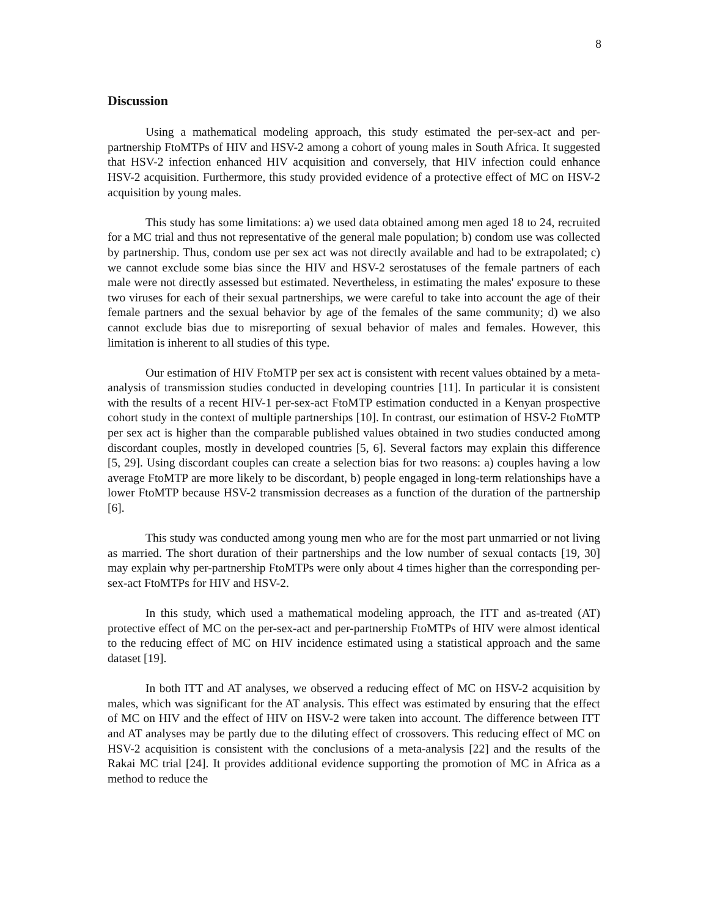8
Discussion
Using a mathematical modeling approach, this study estimated the per-sex-act and per-partnership FtoMTPs of HIV and HSV-2 among a cohort of young males in South Africa. It suggested that HSV-2 infection enhanced HIV acquisition and conversely, that HIV infection could enhance HSV-2 acquisition. Furthermore, this study provided evidence of a protective effect of MC on HSV-2 acquisition by young males.
This study has some limitations: a) we used data obtained among men aged 18 to 24, recruited for a MC trial and thus not representative of the general male population; b) condom use was collected by partnership. Thus, condom use per sex act was not directly available and had to be extrapolated; c) we cannot exclude some bias since the HIV and HSV-2 serostatuses of the female partners of each male were not directly assessed but estimated. Nevertheless, in estimating the males' exposure to these two viruses for each of their sexual partnerships, we were careful to take into account the age of their female partners and the sexual behavior by age of the females of the same community; d) we also cannot exclude bias due to misreporting of sexual behavior of males and females. However, this limitation is inherent to all studies of this type.
Our estimation of HIV FtoMTP per sex act is consistent with recent values obtained by a meta-analysis of transmission studies conducted in developing countries [11]. In particular it is consistent with the results of a recent HIV-1 per-sex-act FtoMTP estimation conducted in a Kenyan prospective cohort study in the context of multiple partnerships [10]. In contrast, our estimation of HSV-2 FtoMTP per sex act is higher than the comparable published values obtained in two studies conducted among discordant couples, mostly in developed countries [5, 6]. Several factors may explain this difference [5, 29]. Using discordant couples can create a selection bias for two reasons: a) couples having a low average FtoMTP are more likely to be discordant, b) people engaged in long-term relationships have a lower FtoMTP because HSV-2 transmission decreases as a function of the duration of the partnership [6].
This study was conducted among young men who are for the most part unmarried or not living as married. The short duration of their partnerships and the low number of sexual contacts [19, 30] may explain why per-partnership FtoMTPs were only about 4 times higher than the corresponding per-sex-act FtoMTPs for HIV and HSV-2.
In this study, which used a mathematical modeling approach, the ITT and as-treated (AT) protective effect of MC on the per-sex-act and per-partnership FtoMTPs of HIV were almost identical to the reducing effect of MC on HIV incidence estimated using a statistical approach and the same dataset [19].
In both ITT and AT analyses, we observed a reducing effect of MC on HSV-2 acquisition by males, which was significant for the AT analysis. This effect was estimated by ensuring that the effect of MC on HIV and the effect of HIV on HSV-2 were taken into account. The difference between ITT and AT analyses may be partly due to the diluting effect of crossovers. This reducing effect of MC on HSV-2 acquisition is consistent with the conclusions of a meta-analysis [22] and the results of the Rakai MC trial [24]. It provides additional evidence supporting the promotion of MC in Africa as a method to reduce the